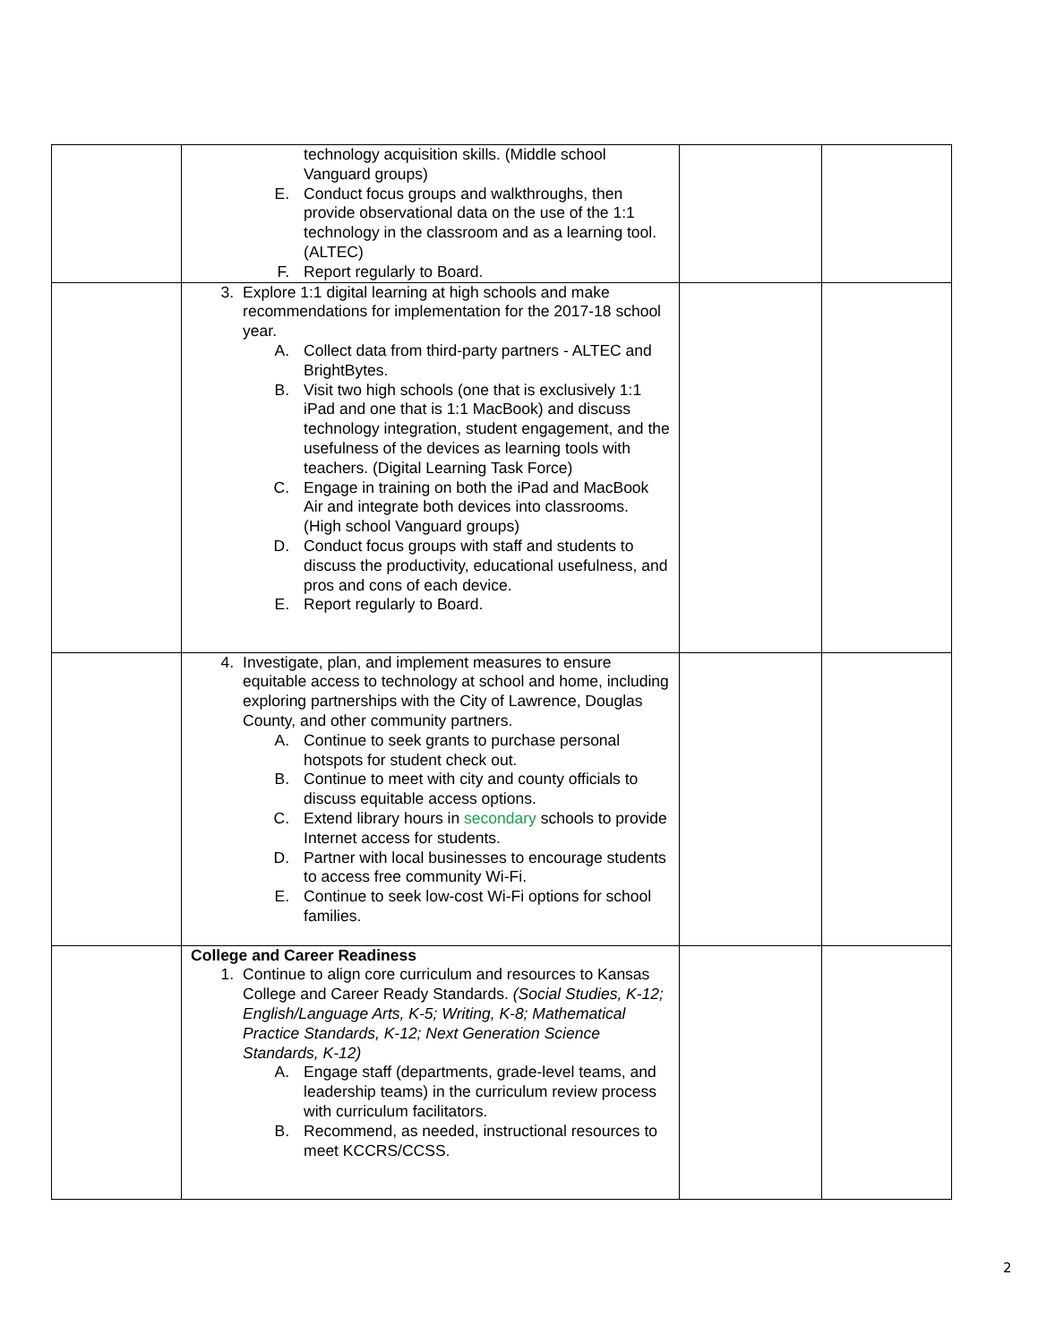| | technology acquisition skills. (Middle school Vanguard groups) E. Conduct focus groups and walkthroughs, then provide observational data on the use of the 1:1 technology in the classroom and as a learning tool. (ALTEC) F. Report regularly to Board. | | |
| | 3. Explore 1:1 digital learning at high schools and make recommendations for implementation for the 2017-18 school year. A. Collect data from third-party partners - ALTEC and BrightBytes. B. Visit two high schools (one that is exclusively 1:1 iPad and one that is 1:1 MacBook) and discuss technology integration, student engagement, and the usefulness of the devices as learning tools with teachers. (Digital Learning Task Force) C. Engage in training on both the iPad and MacBook Air and integrate both devices into classrooms. (High school Vanguard groups) D. Conduct focus groups with staff and students to discuss the productivity, educational usefulness, and pros and cons of each device. E. Report regularly to Board. | | |
| | 4. Investigate, plan, and implement measures to ensure equitable access to technology at school and home, including exploring partnerships with the City of Lawrence, Douglas County, and other community partners. A. Continue to seek grants to purchase personal hotspots for student check out. B. Continue to meet with city and county officials to discuss equitable access options. C. Extend library hours in secondary schools to provide Internet access for students. D. Partner with local businesses to encourage students to access free community Wi-Fi. E. Continue to seek low-cost Wi-Fi options for school families. | | |
| | College and Career Readiness 1. Continue to align core curriculum and resources to Kansas College and Career Ready Standards. (Social Studies, K-12; English/Language Arts, K-5; Writing, K-8; Mathematical Practice Standards, K-12; Next Generation Science Standards, K-12) A. Engage staff (departments, grade-level teams, and leadership teams) in the curriculum review process with curriculum facilitators. B. Recommend, as needed, instructional resources to meet KCCRS/CCSS. | | |
2